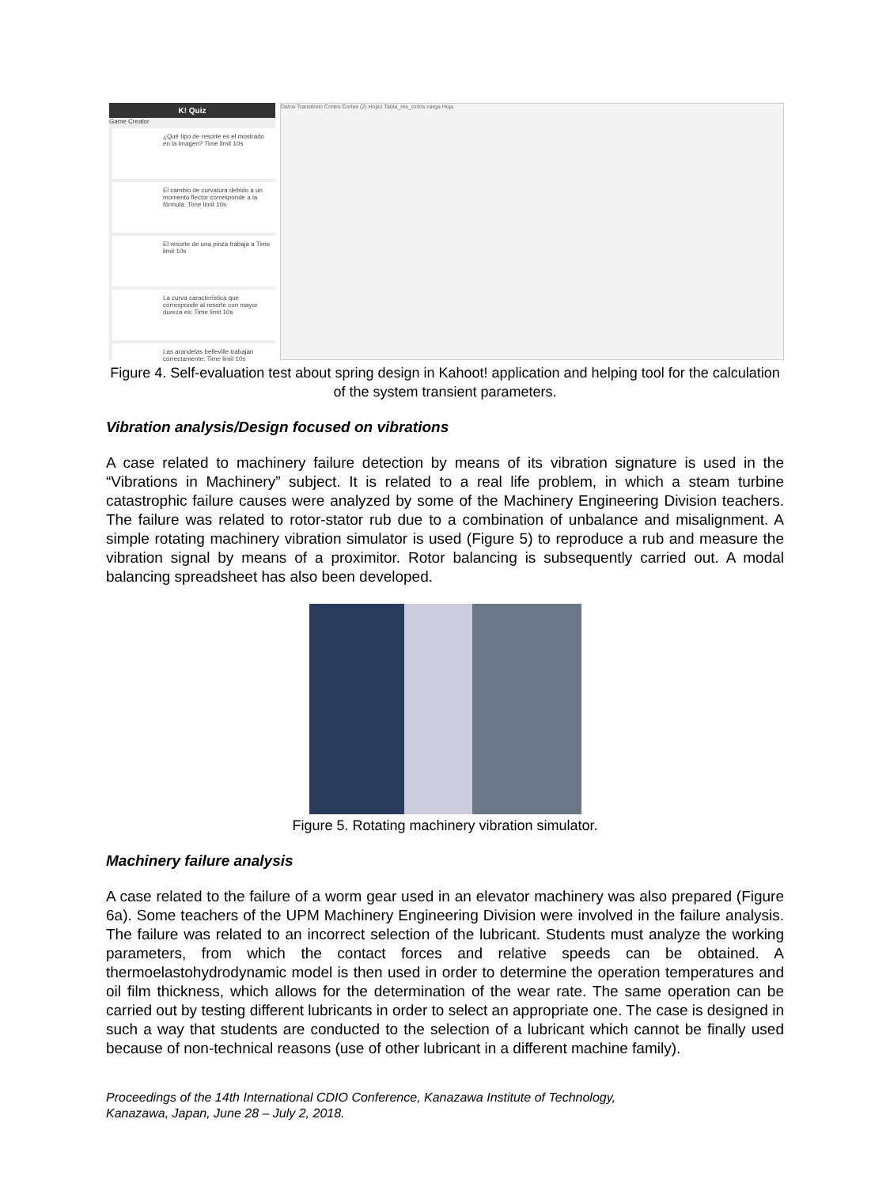K! Quiz
Game Creator
¿Qué tipo de resorte es el mostrado en la imagen? Time limit 10s
El cambio de curvatura debido a un momento flector corresponde a la fórmula: Time limit 10s
El resorte de una pinza trabaja a Time limit 10s
La curva característica que corresponde al resorte con mayor dureza es: Time limit 10s
Las arandelas belleville trabajan correctamente: Time limit 10s
Datos Transitorio Cortes Cortes (2) Hoja1 Tabla_res_ciclos carga Hoja
Figure 4. Self-evaluation test about spring design in Kahoot! application and helping tool for the calculation of the system transient parameters.
Vibration analysis/Design focused on vibrations
A case related to machinery failure detection by means of its vibration signature is used in the “Vibrations in Machinery” subject. It is related to a real life problem, in which a steam turbine catastrophic failure causes were analyzed by some of the Machinery Engineering Division teachers. The failure was related to rotor-stator rub due to a combination of unbalance and misalignment. A simple rotating machinery vibration simulator is used (Figure 5) to reproduce a rub and measure the vibration signal by means of a proximitor. Rotor balancing is subsequently carried out. A modal balancing spreadsheet has also been developed.
Figure 5. Rotating machinery vibration simulator.
Machinery failure analysis
A case related to the failure of a worm gear used in an elevator machinery was also prepared (Figure 6a). Some teachers of the UPM Machinery Engineering Division were involved in the failure analysis. The failure was related to an incorrect selection of the lubricant. Students must analyze the working parameters, from which the contact forces and relative speeds can be obtained. A thermoelastohydrodynamic model is then used in order to determine the operation temperatures and oil film thickness, which allows for the determination of the wear rate. The same operation can be carried out by testing different lubricants in order to select an appropriate one. The case is designed in such a way that students are conducted to the selection of a lubricant which cannot be finally used because of non-technical reasons (use of other lubricant in a different machine family).
Proceedings of the 14th International CDIO Conference, Kanazawa Institute of Technology,
Kanazawa, Japan, June 28 – July 2, 2018.